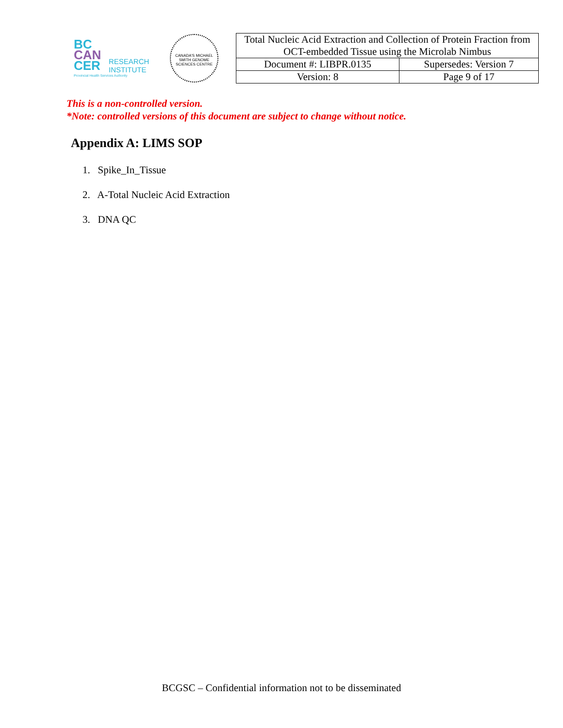BC
CAN
CER
RESEARCH
INSTITUTE
Provincial Health Services Authority
CANADA'S MICHAEL SMITH GENOME SCIENCES CENTRE
| Total Nucleic Acid Extraction and Collection of Protein Fraction from OCT-embedded Tissue using the Microlab Nimbus | |
| Document #: LIBPR.0135 | Supersedes: Version 7 |
| Version: 8 | Page 9 of 17 |
This is a non-controlled version.
*Note: controlled versions of this document are subject to change without notice.
Appendix A: LIMS SOP
1. Spike_In_Tissue
2. A-Total Nucleic Acid Extraction
3. DNA QC
BCGSC – Confidential information not to be disseminated